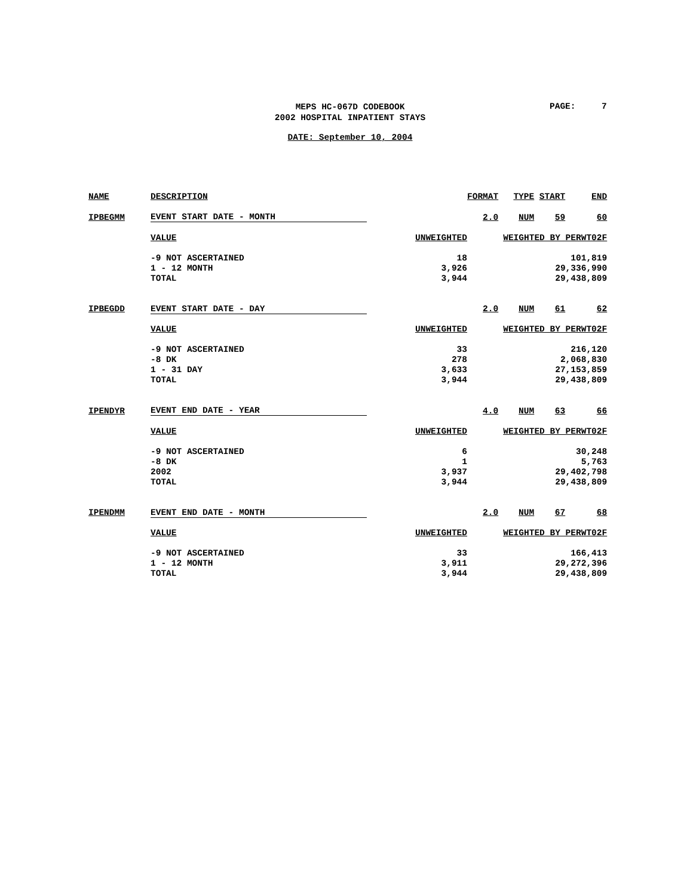MEPS HC-067D CODEBOOK
2002 HOSPITAL INPATIENT STAYS
PAGE: 7
DATE: September 10, 2004
| NAME | DESCRIPTION | | FORMAT | TYPE | START | END |
| IPBEGMM | EVENT START DATE - MONTH | | 2.0 | NUM | 59 | 60 |
| | VALUE | UNWEIGHTED | WEIGHTED BY PERWT02F | | | |
| | -9 NOT ASCERTAINED | 18 | 101,819 | | | |
| | 1 - 12 MONTH | 3,926 | 29,336,990 | | | |
| | TOTAL | 3,944 | 29,438,809 | | | |
| IPBEGDD | EVENT START DATE - DAY | | 2.0 | NUM | 61 | 62 |
| | VALUE | UNWEIGHTED | WEIGHTED BY PERWT02F | | | |
| | -9 NOT ASCERTAINED | 33 | 216,120 | | | |
| | -8 DK | 278 | 2,068,830 | | | |
| | 1 - 31 DAY | 3,633 | 27,153,859 | | | |
| | TOTAL | 3,944 | 29,438,809 | | | |
| IPENDYR | EVENT END DATE - YEAR | | 4.0 | NUM | 63 | 66 |
| | VALUE | UNWEIGHTED | WEIGHTED BY PERWT02F | | | |
| | -9 NOT ASCERTAINED | 6 | 30,248 | | | |
| | -8 DK | 1 | 5,763 | | | |
| | 2002 | 3,937 | 29,402,798 | | | |
| | TOTAL | 3,944 | 29,438,809 | | | |
| IPENDMM | EVENT END DATE - MONTH | | 2.0 | NUM | 67 | 68 |
| | VALUE | UNWEIGHTED | WEIGHTED BY PERWT02F | | | |
| | -9 NOT ASCERTAINED | 33 | 166,413 | | | |
| | 1 - 12 MONTH | 3,911 | 29,272,396 | | | |
| | TOTAL | 3,944 | 29,438,809 | | | |